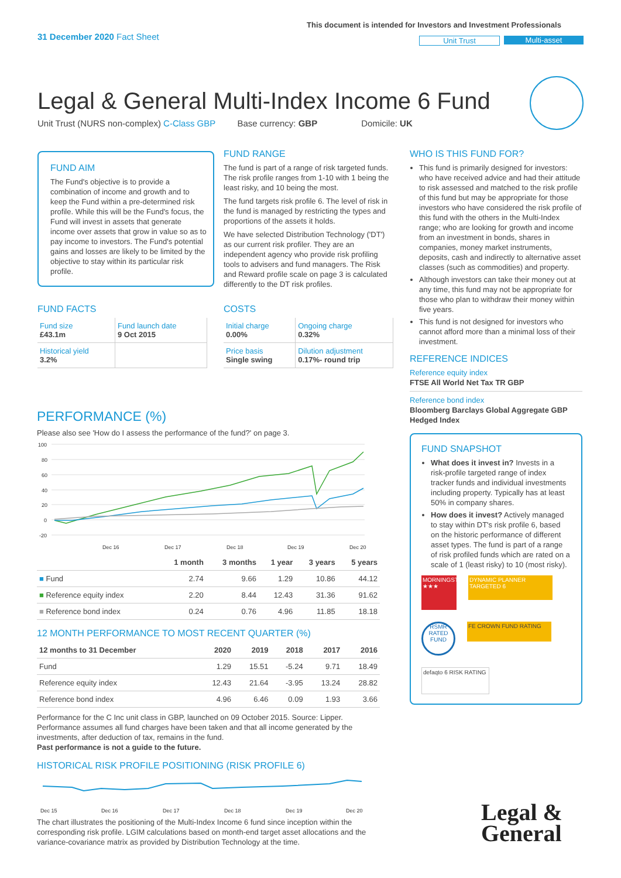31 December 2020 Fact Sheet
This document is intended for Investors and Investment Professionals
Unit Trust Multi-asset
Legal & General Multi-Index Income 6 Fund
Unit Trust (NURS non-complex) C-Class GBP Base currency: GBP Domicile: UK
FUND AIM
The Fund's objective is to provide a combination of income and growth and to keep the Fund within a pre-determined risk profile. While this will be the Fund's focus, the Fund will invest in assets that generate income over assets that grow in value so as to pay income to investors. The Fund's potential gains and losses are likely to be limited by the objective to stay within its particular risk profile.
FUND RANGE
The fund is part of a range of risk targeted funds. The risk profile ranges from 1-10 with 1 being the least risky, and 10 being the most.
The fund targets risk profile 6. The level of risk in the fund is managed by restricting the types and proportions of the assets it holds.
We have selected Distribution Technology ('DT') as our current risk profiler. They are an independent agency who provide risk profiling tools to advisers and fund managers. The Risk and Reward profile scale on page 3 is calculated differently to the DT risk profiles.
FUND FACTS
| Fund size £43.1m | Fund launch date 9 Oct 2015 |
| Historical yield 3.2% | |
COSTS
| Initial charge 0.00% | Ongoing charge 0.32% |
| Price basis Single swing | Dilution adjustment 0.17%- round trip |
WHO IS THIS FUND FOR?
This fund is primarily designed for investors: who have received advice and had their attitude to risk assessed and matched to the risk profile of this fund but may be appropriate for those investors who have considered the risk profile of this fund with the others in the Multi-Index range; who are looking for growth and income from an investment in bonds, shares in companies, money market instruments, deposits, cash and indirectly to alternative asset classes (such as commodities) and property.
Although investors can take their money out at any time, this fund may not be appropriate for those who plan to withdraw their money within five years.
This fund is not designed for investors who cannot afford more than a minimal loss of their investment.
REFERENCE INDICES
Reference equity index
FTSE All World Net Tax TR GBP
Reference bond index
Bloomberg Barclays Global Aggregate GBP Hedged Index
FUND SNAPSHOT
What does it invest in? Invests in a risk-profile targeted range of index tracker funds and individual investments including property. Typically has at least 50% in company shares.
How does it invest? Actively managed to stay within DT's risk profile 6, based on the historic performance of different asset types. The fund is part of a range of risk profiled funds which are rated on a scale of 1 (least risky) to 10 (most risky).
MORNINGSTAR ★★★
DYNAMIC PLANNER TARGETED 6
RSMR RATED FUND
FE CROWN FUND RATING
defaqto 6 RISK RATING
PERFORMANCE (%)
Please also see 'How do I assess the performance of the fund?' on page 3.
100
80
60
40
20
0
-20
Dec 16
Dec 17
Dec 18
Dec 19
Dec 20
| | 1 month | 3 months | 1 year | 3 years | 5 years |
| --- | --- | --- | --- | --- | --- |
| ■ Fund | 2.74 | 9.66 | 1.29 | 10.86 | 44.12 |
| ■ Reference equity index | 2.20 | 8.44 | 12.43 | 31.36 | 91.62 |
| ■ Reference bond index | 0.24 | 0.76 | 4.96 | 11.85 | 18.18 |
12 MONTH PERFORMANCE TO MOST RECENT QUARTER (%)
| 12 months to 31 December | 2020 | 2019 | 2018 | 2017 | 2016 |
| --- | --- | --- | --- | --- | --- |
| Fund | 1.29 | 15.51 | -5.24 | 9.71 | 18.49 |
| Reference equity index | 12.43 | 21.64 | -3.95 | 13.24 | 28.82 |
| Reference bond index | 4.96 | 6.46 | 0.09 | 1.93 | 3.66 |
Performance for the C Inc unit class in GBP, launched on 09 October 2015. Source: Lipper. Performance assumes all fund charges have been taken and that all income generated by the investments, after deduction of tax, remains in the fund.
Past performance is not a guide to the future.
HISTORICAL RISK PROFILE POSITIONING (RISK PROFILE 6)
Dec 15
Dec 16
Dec 17
Dec 18
Dec 19
Dec 20
The chart illustrates the positioning of the Multi-Index Income 6 fund since inception within the corresponding risk profile. LGIM calculations based on month-end target asset allocations and the variance-covariance matrix as provided by Distribution Technology at the time.
Legal &
General